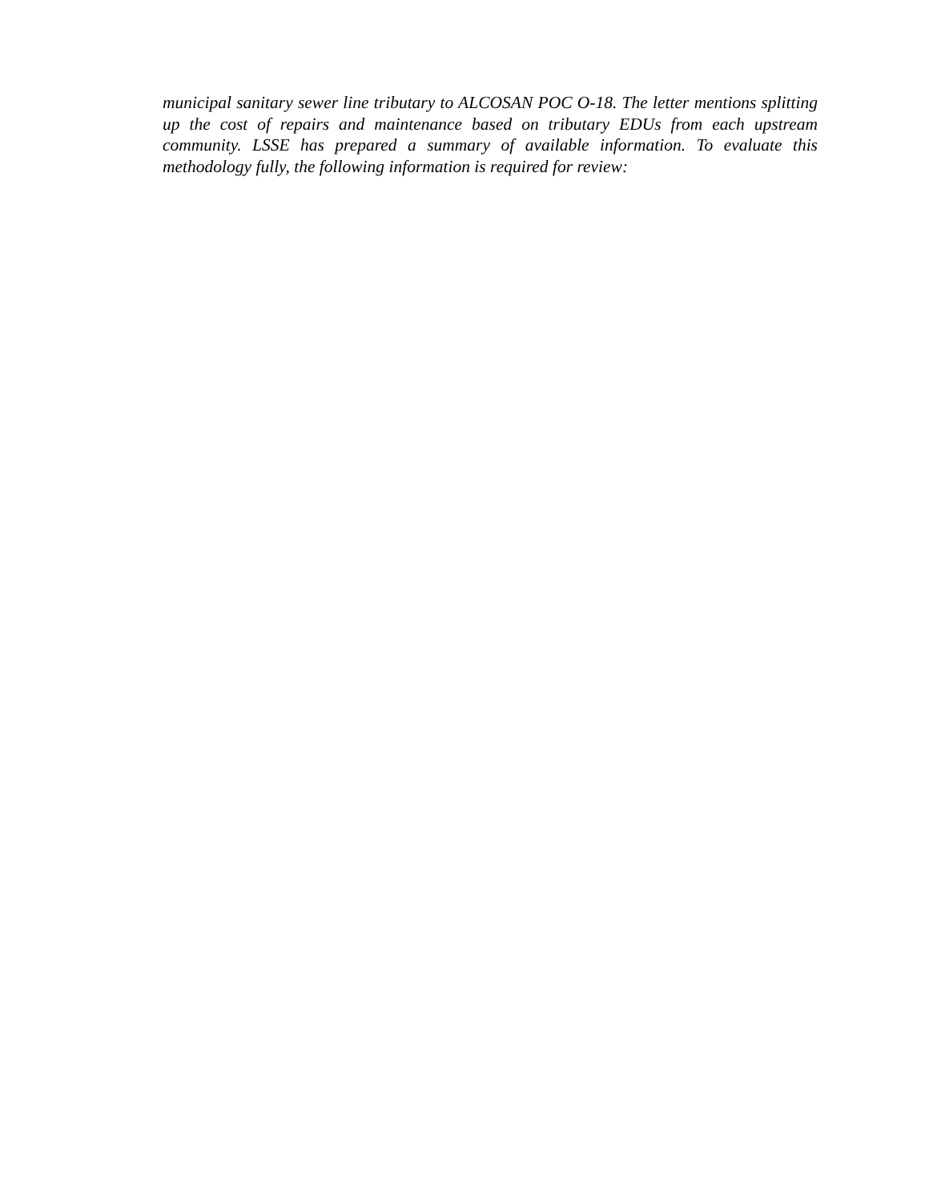municipal sanitary sewer line tributary to ALCOSAN POC O-18. The letter mentions splitting up the cost of repairs and maintenance based on tributary EDUs from each upstream community. LSSE has prepared a summary of available information. To evaluate this methodology fully, the following information is required for review: